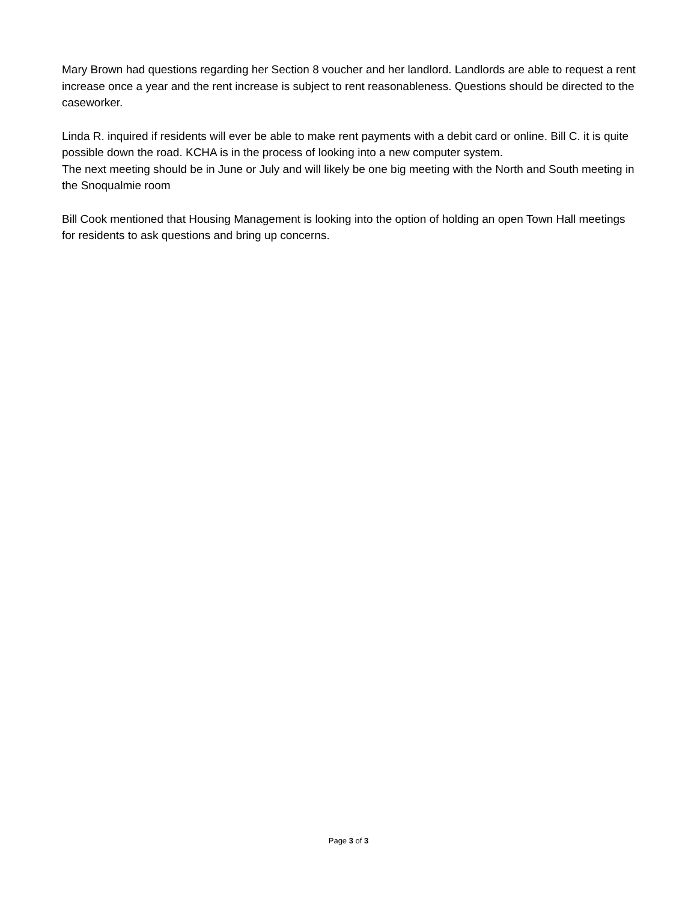Mary Brown had questions regarding her Section 8 voucher and her landlord. Landlords are able to request a rent increase once a year and the rent increase is subject to rent reasonableness. Questions should be directed to the caseworker.
Linda R. inquired if residents will ever be able to make rent payments with a debit card or online. Bill C. it is quite possible down the road. KCHA is in the process of looking into a new computer system.
The next meeting should be in June or July and will likely be one big meeting with the North and South meeting in the Snoqualmie room
Bill Cook mentioned that Housing Management is looking into the option of holding an open Town Hall meetings for residents to ask questions and bring up concerns.
Page 3 of 3